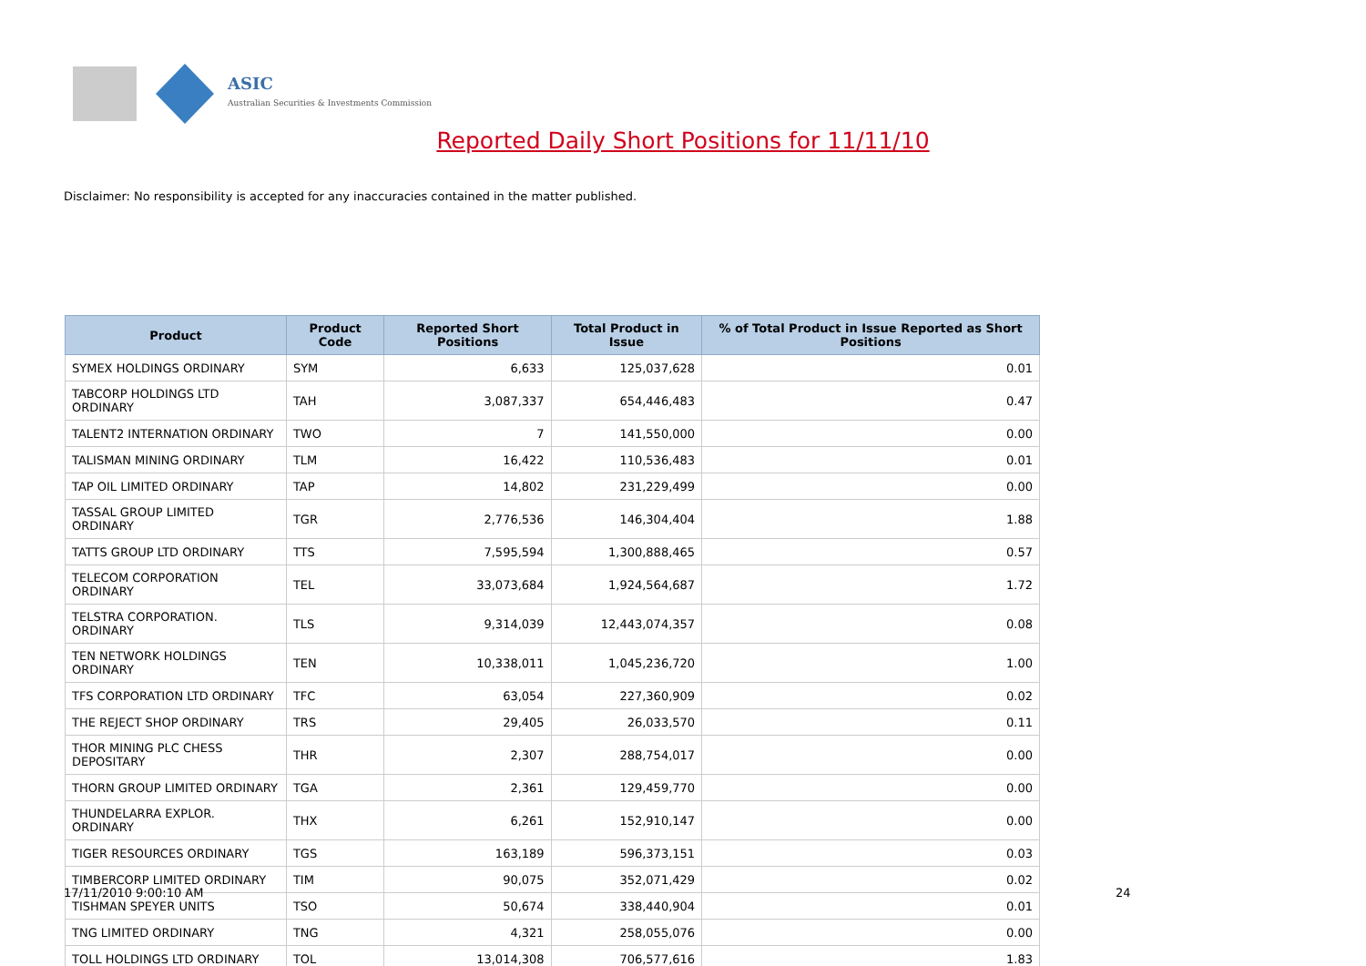ASIC
Australian Securities & Investments Commission
Reported Daily Short Positions for 11/11/10
Disclaimer: No responsibility is accepted for any inaccuracies contained in the matter published.
| Product | Product Code | Reported Short Positions | Total Product in Issue | % of Total Product in Issue Reported as Short Positions |
| --- | --- | --- | --- | --- |
| SYMEX HOLDINGS ORDINARY | SYM | 6,633 | 125,037,628 | 0.01 |
| TABCORP HOLDINGS LTD ORDINARY | TAH | 3,087,337 | 654,446,483 | 0.47 |
| TALENT2 INTERNATION ORDINARY | TWO | 7 | 141,550,000 | 0.00 |
| TALISMAN MINING ORDINARY | TLM | 16,422 | 110,536,483 | 0.01 |
| TAP OIL LIMITED ORDINARY | TAP | 14,802 | 231,229,499 | 0.00 |
| TASSAL GROUP LIMITED ORDINARY | TGR | 2,776,536 | 146,304,404 | 1.88 |
| TATTS GROUP LTD ORDINARY | TTS | 7,595,594 | 1,300,888,465 | 0.57 |
| TELECOM CORPORATION ORDINARY | TEL | 33,073,684 | 1,924,564,687 | 1.72 |
| TELSTRA CORPORATION. ORDINARY | TLS | 9,314,039 | 12,443,074,357 | 0.08 |
| TEN NETWORK HOLDINGS ORDINARY | TEN | 10,338,011 | 1,045,236,720 | 1.00 |
| TFS CORPORATION LTD ORDINARY | TFC | 63,054 | 227,360,909 | 0.02 |
| THE REJECT SHOP ORDINARY | TRS | 29,405 | 26,033,570 | 0.11 |
| THOR MINING PLC CHESS DEPOSITARY | THR | 2,307 | 288,754,017 | 0.00 |
| THORN GROUP LIMITED ORDINARY | TGA | 2,361 | 129,459,770 | 0.00 |
| THUNDELARRA EXPLOR. ORDINARY | THX | 6,261 | 152,910,147 | 0.00 |
| TIGER RESOURCES ORDINARY | TGS | 163,189 | 596,373,151 | 0.03 |
| TIMBERCORP LIMITED ORDINARY | TIM | 90,075 | 352,071,429 | 0.02 |
| TISHMAN SPEYER UNITS | TSO | 50,674 | 338,440,904 | 0.01 |
| TNG LIMITED ORDINARY | TNG | 4,321 | 258,055,076 | 0.00 |
| TOLL HOLDINGS LTD ORDINARY | TOL | 13,014,308 | 706,577,616 | 1.83 |
17/11/2010 9:00:10 AM 24